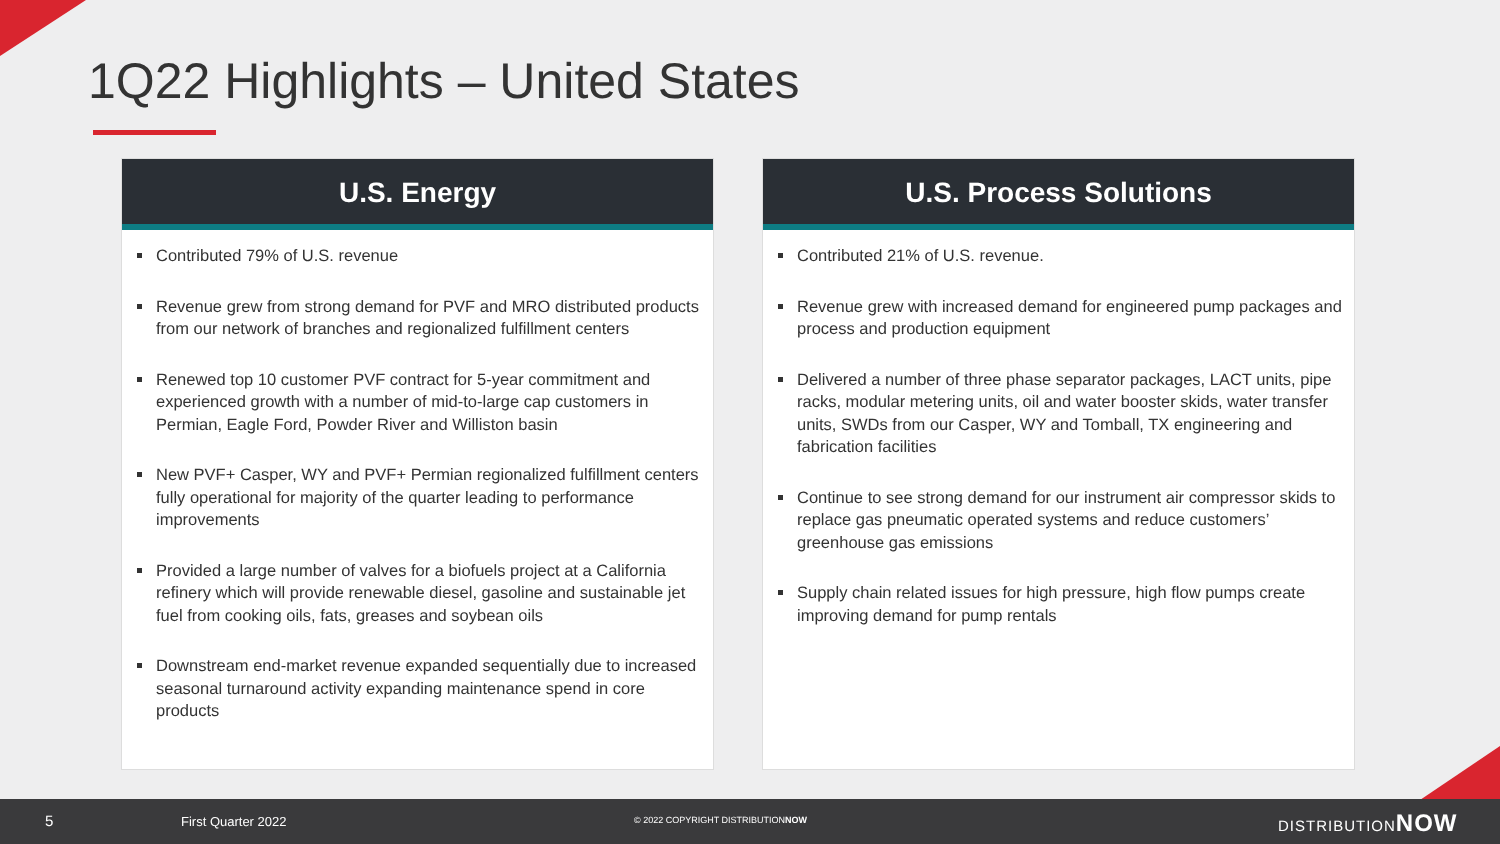1Q22 Highlights – United States
U.S. Energy
Contributed 79% of U.S. revenue
Revenue grew from strong demand for PVF and MRO distributed products from our network of branches and regionalized fulfillment centers
Renewed top 10 customer PVF contract for 5-year commitment and experienced growth with a number of mid-to-large cap customers in Permian, Eagle Ford, Powder River and Williston basin
New PVF+ Casper, WY and PVF+ Permian regionalized fulfillment centers fully operational for majority of the quarter leading to performance improvements
Provided a large number of valves for a biofuels project at a California refinery which will provide renewable diesel, gasoline and sustainable jet fuel from cooking oils, fats, greases and soybean oils
Downstream end-market revenue expanded sequentially due to increased seasonal turnaround activity expanding maintenance spend in core products
U.S. Process Solutions
Contributed 21% of U.S. revenue.
Revenue grew with increased demand for engineered pump packages and process and production equipment
Delivered a number of three phase separator packages, LACT units, pipe racks, modular metering units, oil and water booster skids, water transfer units, SWDs from our Casper, WY and Tomball, TX engineering and fabrication facilities
Continue to see strong demand for our instrument air compressor skids to replace gas pneumatic operated systems and reduce customers’ greenhouse gas emissions
Supply chain related issues for high pressure, high flow pumps create improving demand for pump rentals
5 First Quarter 2022 © 2022 COPYRIGHT DISTRIBUTIONNOW DISTRIBUTIONNOW